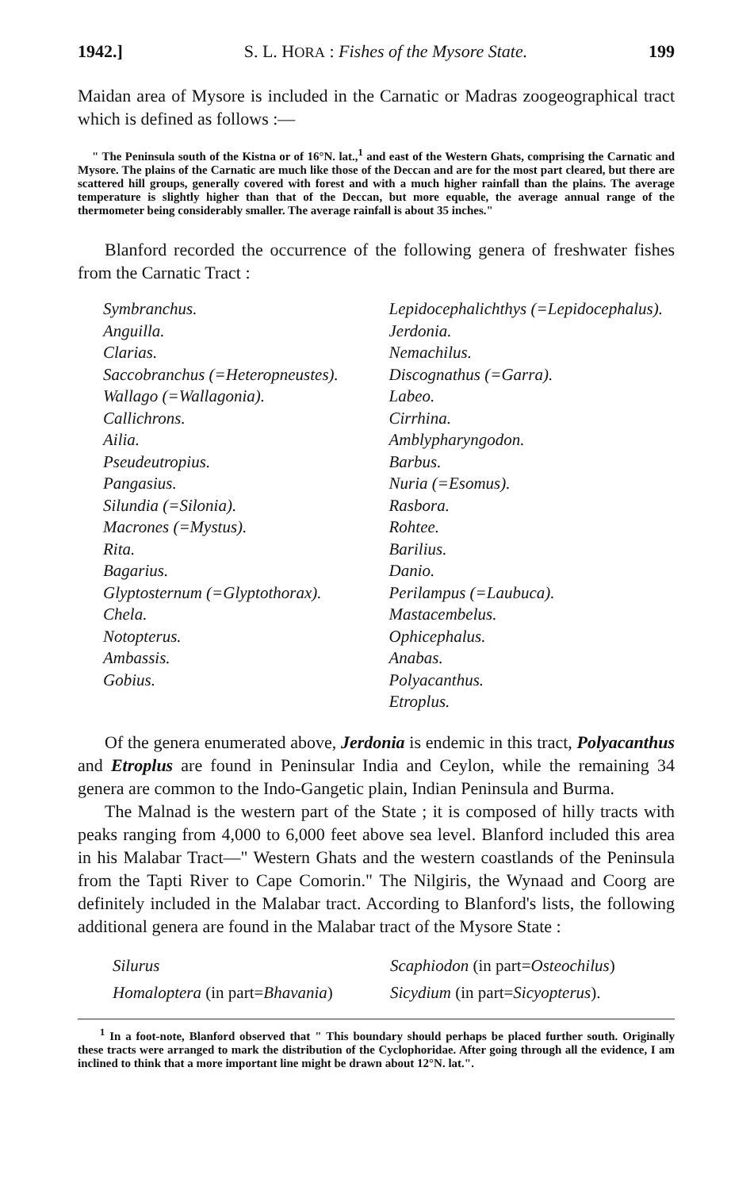1942.] S. L. HORA : Fishes of the Mysore State. 199
Maidan area of Mysore is included in the Carnatic or Madras zoogeographical tract which is defined as follows :—
" The Peninsula south of the Kistna or of 16°N. lat.,<sup>1</sup> and east of the Western Ghats, comprising the Carnatic and Mysore. The plains of the Carnatic are much like those of the Deccan and are for the most part cleared, but there are scattered hill groups, generally covered with forest and with a much higher rainfall than the plains. The average temperature is slightly higher than that of the Deccan, but more equable, the average annual range of the thermometer being considerably smaller. The average rainfall is about 35 inches."
Blanford recorded the occurrence of the following genera of freshwater fishes from the Carnatic Tract :
Symbranchus.
Anguilla.
Clarias.
Saccobranchus (=Heteropneustes).
Wallago (=Wallagonia).
Callichrons.
Ailia.
Pseudeutropius.
Pangasius.
Silundia (=Silonia).
Macrones (=Mystus).
Rita.
Bagarius.
Glyptosternum (=Glyptothorax).
Chela.
Notopterus.
Ambassis.
Gobius.
Lepidocephalichthys (=Lepidocephalus).
Jerdonia.
Nemachilus.
Discognathus (=Garra).
Labeo.
Cirrhina.
Amblypharyngodon.
Barbus.
Nuria (=Esomus).
Rasbora.
Rohtee.
Barilius.
Danio.
Perilampus (=Laubuca).
Mastacembelus.
Ophicephalus.
Anabas.
Polyacanthus.
Etroplus.
Of the genera enumerated above, Jerdonia is endemic in this tract, Polyacanthus and Etroplus are found in Peninsular India and Ceylon, while the remaining 34 genera are common to the Indo-Gangetic plain, Indian Peninsula and Burma.
The Malnad is the western part of the State ; it is composed of hilly tracts with peaks ranging from 4,000 to 6,000 feet above sea level. Blanford included this area in his Malabar Tract—" Western Ghats and the western coastlands of the Peninsula from the Tapti River to Cape Comorin." The Nilgiris, the Wynaad and Coorg are definitely included in the Malabar tract. According to Blanford's lists, the following additional genera are found in the Malabar tract of the Mysore State :
Silurus Scaphiodon (in part=Osteochilus)
Homaloptera (in part=Bhavania) Sicydium (in part=Sicyopterus).
<sup>1</sup> In a foot-note, Blanford observed that " This boundary should perhaps be placed further south. Originally these tracts were arranged to mark the distribution of the Cyclophoridae. After going through all the evidence, I am inclined to think that a more important line might be drawn about 12°N. lat.".